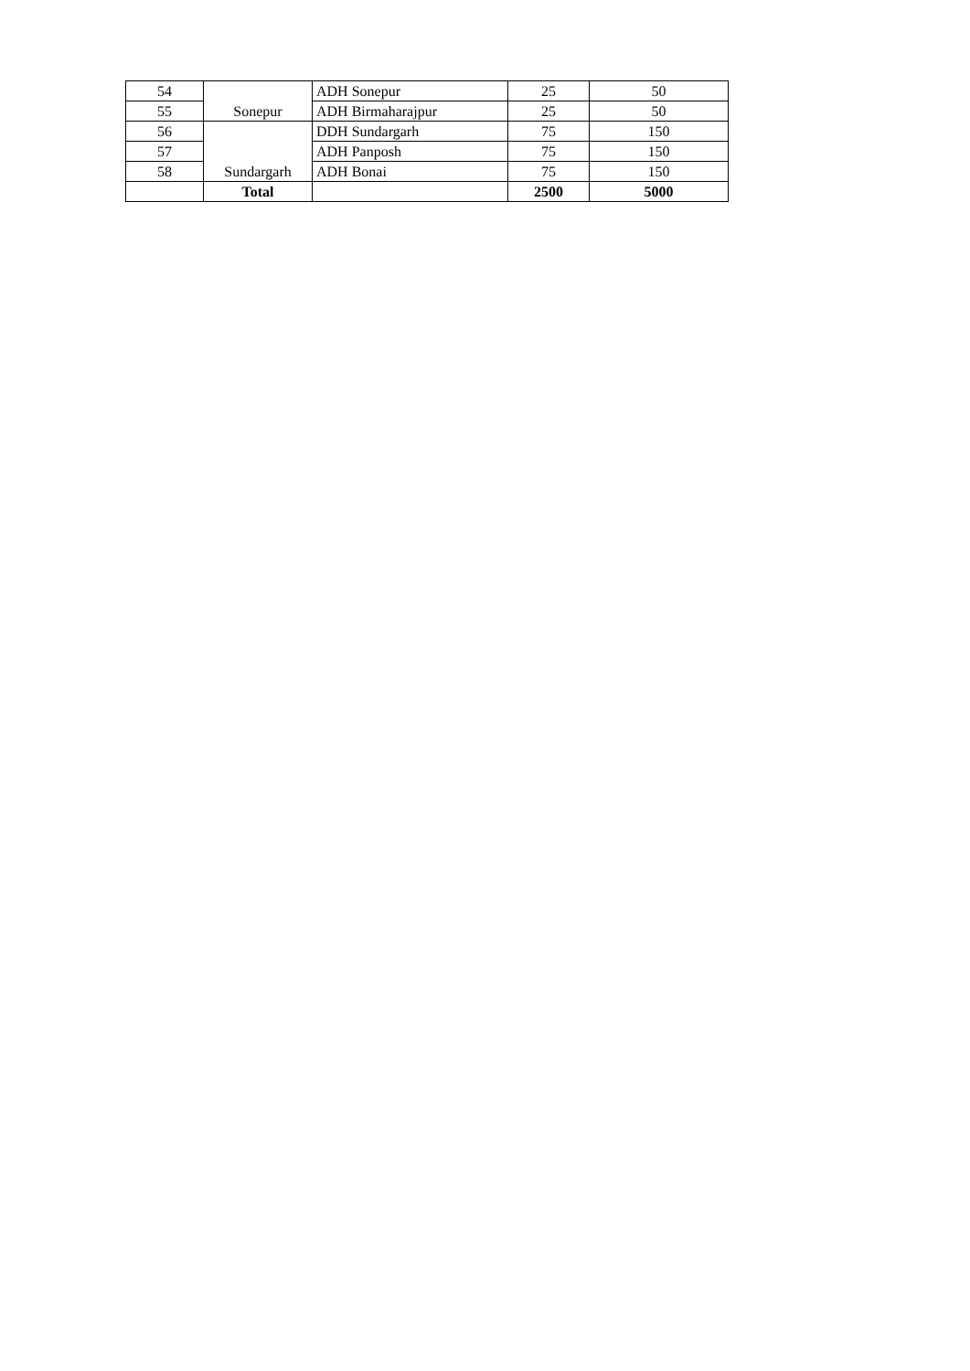| 54 | Sonepur | ADH Sonepur | 25 | 50 |
| 55 | | ADH Birmaharajpur | 25 | 50 |
| 56 | Sundargarh | DDH Sundargarh | 75 | 150 |
| 57 | | ADH Panposh | 75 | 150 |
| 58 | | ADH Bonai | 75 | 150 |
| | Total | | 2500 | 5000 |